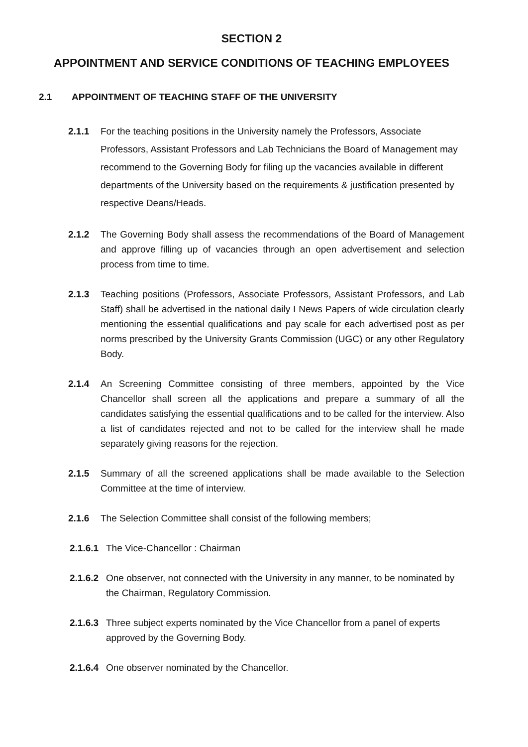SECTION 2
APPOINTMENT AND SERVICE CONDITIONS OF TEACHING EMPLOYEES
2.1 APPOINTMENT OF TEACHING STAFF OF THE UNIVERSITY
2.1.1 For the teaching positions in the University namely the Professors, Associate Professors, Assistant Professors and Lab Technicians the Board of Management may recommend to the Governing Body for filing up the vacancies available in different departments of the University based on the requirements & justification presented by respective Deans/Heads.
2.1.2 The Governing Body shall assess the recommendations of the Board of Management and approve filling up of vacancies through an open advertisement and selection process from time to time.
2.1.3 Teaching positions (Professors, Associate Professors, Assistant Professors, and Lab Staff) shall be advertised in the national daily I News Papers of wide circulation clearly mentioning the essential qualifications and pay scale for each advertised post as per norms prescribed by the University Grants Commission (UGC) or any other Regulatory Body.
2.1.4 An Screening Committee consisting of three members, appointed by the Vice Chancellor shall screen all the applications and prepare a summary of all the candidates satisfying the essential qualifications and to be called for the interview. Also a list of candidates rejected and not to be called for the interview shall he made separately giving reasons for the rejection.
2.1.5 Summary of all the screened applications shall be made available to the Selection Committee at the time of interview.
2.1.6 The Selection Committee shall consist of the following members;
2.1.6.1 The Vice-Chancellor : Chairman
2.1.6.2 One observer, not connected with the University in any manner, to be nominated by the Chairman, Regulatory Commission.
2.1.6.3 Three subject experts nominated by the Vice Chancellor from a panel of experts approved by the Governing Body.
2.1.6.4 One observer nominated by the Chancellor.